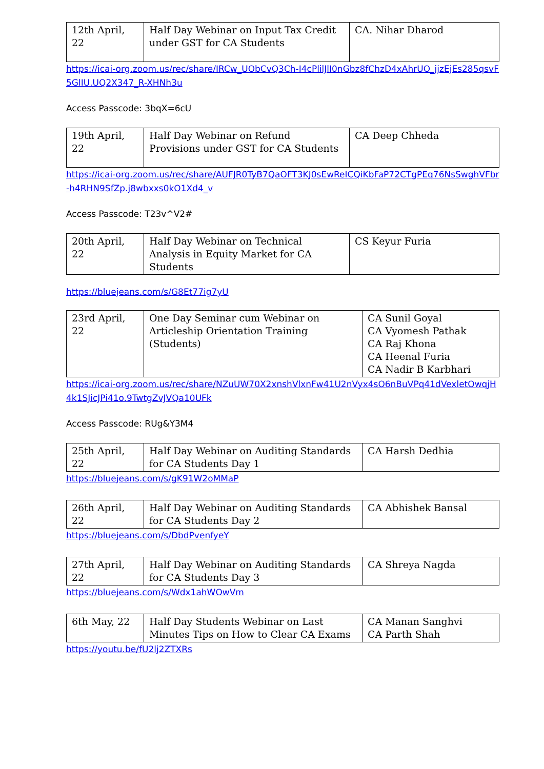| 12th April, 22 | Half Day Webinar on Input Tax Credit under GST for CA Students | CA. Nihar Dharod |
https://icai-org.zoom.us/rec/share/IRCw_UObCvQ3Ch-I4cPlilJlI0nGbz8fChzD4xAhrUO_jjzEjEs285qsvF5GlIU.UQ2X347_R-XHNh3u
Access Passcode: 3bqX=6cU
| 19th April, 22 | Half Day Webinar on Refund Provisions under GST for CA Students | CA Deep Chheda |
https://icai-org.zoom.us/rec/share/AUFJR0TyB7QaOFT3KJ0sEwReICQiKbFaP72CTgPEq76NsSwghVFbr-h4RHN9SfZp.j8wbxxs0kO1Xd4_v
Access Passcode: T23v^V2#
| 20th April, 22 | Half Day Webinar on Technical Analysis in Equity Market for CA Students | CS Keyur Furia |
https://bluejeans.com/s/G8Et77ig7yU
| 23rd April, 22 | One Day Seminar cum Webinar on Articleship Orientation Training (Students) | CA Sunil Goyal CA Vyomesh Pathak CA Raj Khona CA Heenal Furia CA Nadir B Karbhari |
https://icai-org.zoom.us/rec/share/NZuUW70X2xnshVlxnFw41U2nVyx4sO6nBuVPq41dVexletOwqjH4k1SJicJPi41o.9TwtgZvJVQa10UFk
Access Passcode: RUg&Y3M4
| 25th April, 22 | Half Day Webinar on Auditing Standards for CA Students Day 1 | CA Harsh Dedhia |
https://bluejeans.com/s/gK91W2oMMaP
| 26th April, 22 | Half Day Webinar on Auditing Standards for CA Students Day 2 | CA Abhishek Bansal |
https://bluejeans.com/s/DbdPvenfyeY
| 27th April, 22 | Half Day Webinar on Auditing Standards for CA Students Day 3 | CA Shreya Nagda |
https://bluejeans.com/s/Wdx1ahWOwVm
| 6th May, 22 | Half Day Students Webinar on Last Minutes Tips on How to Clear CA Exams | CA Manan Sanghvi CA Parth Shah |
https://youtu.be/fU2lj2ZTXRs